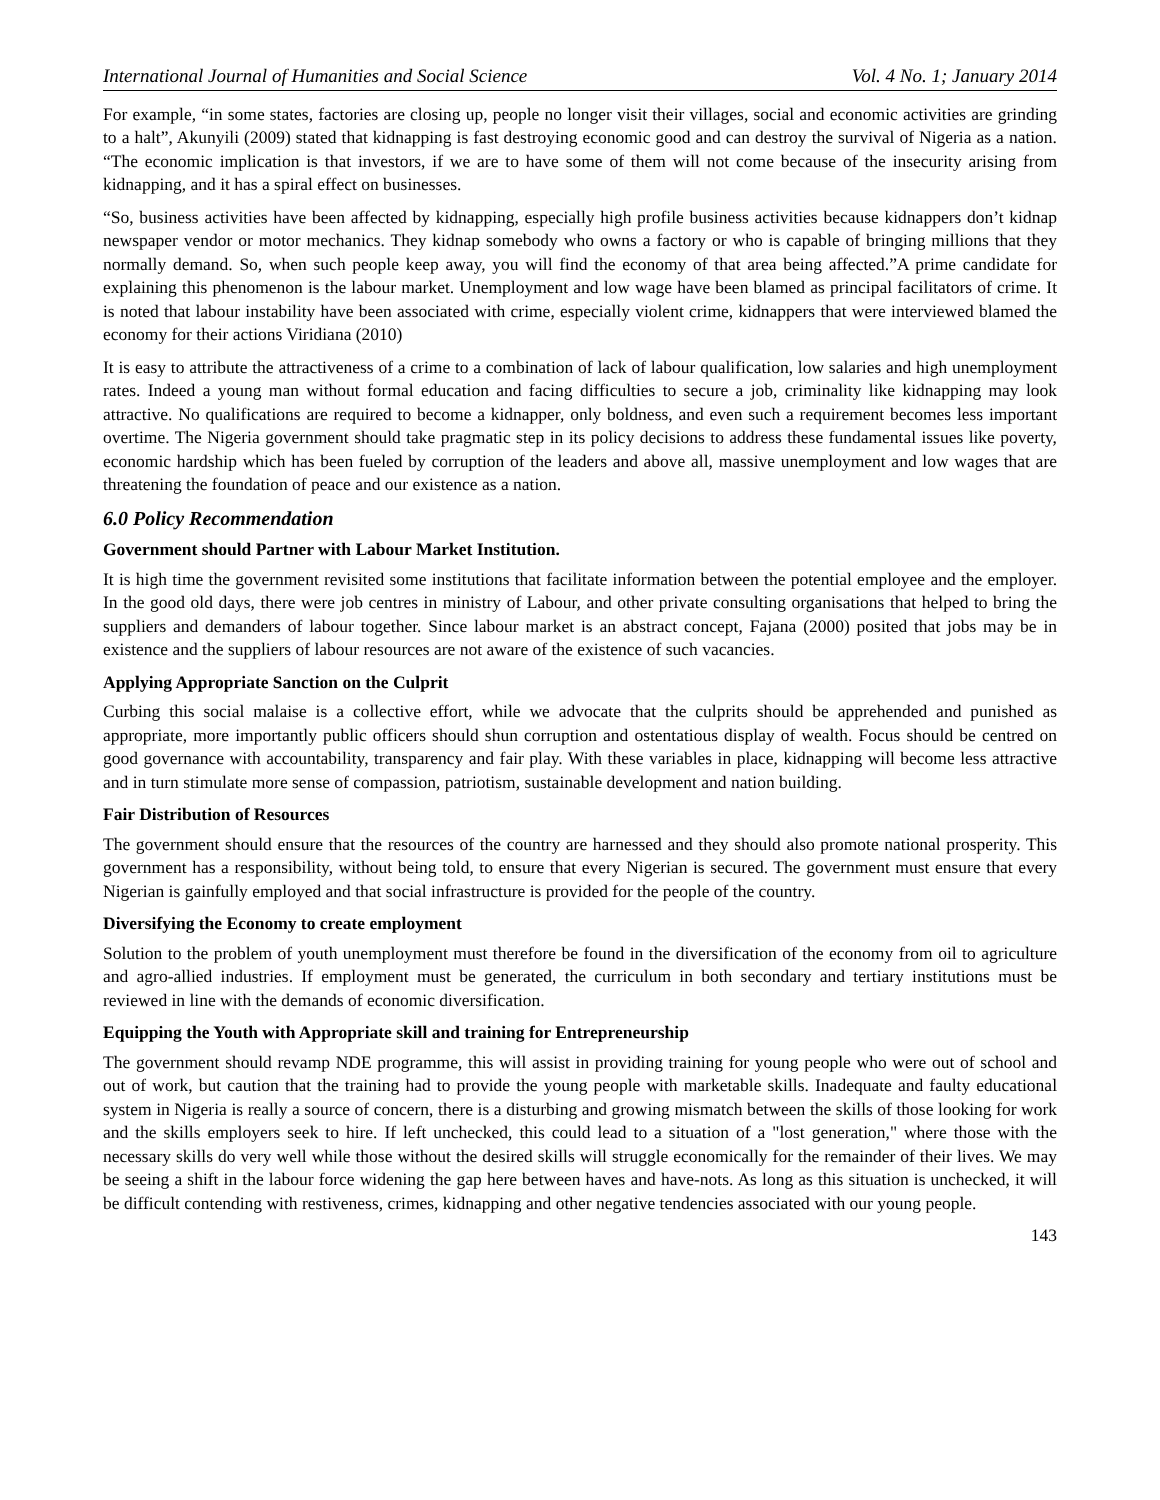International Journal of Humanities and Social Science Vol. 4 No. 1; January 2014
For example, “in some states, factories are closing up, people no longer visit their villages, social and economic activities are grinding to a halt”, Akunyili (2009) stated that kidnapping is fast destroying economic good and can destroy the survival of Nigeria as a nation. “The economic implication is that investors, if we are to have some of them will not come because of the insecurity arising from kidnapping, and it has a spiral effect on businesses.
“So, business activities have been affected by kidnapping, especially high profile business activities because kidnappers don’t kidnap newspaper vendor or motor mechanics. They kidnap somebody who owns a factory or who is capable of bringing millions that they normally demand. So, when such people keep away, you will find the economy of that area being affected.”A prime candidate for explaining this phenomenon is the labour market. Unemployment and low wage have been blamed as principal facilitators of crime. It is noted that labour instability have been associated with crime, especially violent crime, kidnappers that were interviewed blamed the economy for their actions Viridiana (2010)
It is easy to attribute the attractiveness of a crime to a combination of lack of labour qualification, low salaries and high unemployment rates. Indeed a young man without formal education and facing difficulties to secure a job, criminality like kidnapping may look attractive. No qualifications are required to become a kidnapper, only boldness, and even such a requirement becomes less important overtime. The Nigeria government should take pragmatic step in its policy decisions to address these fundamental issues like poverty, economic hardship which has been fueled by corruption of the leaders and above all, massive unemployment and low wages that are threatening the foundation of peace and our existence as a nation.
6.0 Policy Recommendation
Government should Partner with Labour Market Institution.
It is high time the government revisited some institutions that facilitate information between the potential employee and the employer. In the good old days, there were job centres in ministry of Labour, and other private consulting organisations that helped to bring the suppliers and demanders of labour together. Since labour market is an abstract concept, Fajana (2000) posited that jobs may be in existence and the suppliers of labour resources are not aware of the existence of such vacancies.
Applying Appropriate Sanction on the Culprit
Curbing this social malaise is a collective effort, while we advocate that the culprits should be apprehended and punished as appropriate, more importantly public officers should shun corruption and ostentatious display of wealth. Focus should be centred on good governance with accountability, transparency and fair play. With these variables in place, kidnapping will become less attractive and in turn stimulate more sense of compassion, patriotism, sustainable development and nation building.
Fair Distribution of Resources
The government should ensure that the resources of the country are harnessed and they should also promote national prosperity. This government has a responsibility, without being told, to ensure that every Nigerian is secured. The government must ensure that every Nigerian is gainfully employed and that social infrastructure is provided for the people of the country.
Diversifying the Economy to create employment
Solution to the problem of youth unemployment must therefore be found in the diversification of the economy from oil to agriculture and agro-allied industries. If employment must be generated, the curriculum in both secondary and tertiary institutions must be reviewed in line with the demands of economic diversification.
Equipping the Youth with Appropriate skill and training for Entrepreneurship
The government should revamp NDE programme, this will assist in providing training for young people who were out of school and out of work, but caution that the training had to provide the young people with marketable skills. Inadequate and faulty educational system in Nigeria is really a source of concern, there is a disturbing and growing mismatch between the skills of those looking for work and the skills employers seek to hire. If left unchecked, this could lead to a situation of a "lost generation," where those with the necessary skills do very well while those without the desired skills will struggle economically for the remainder of their lives. We may be seeing a shift in the labour force widening the gap here between haves and have-nots. As long as this situation is unchecked, it will be difficult contending with restiveness, crimes, kidnapping and other negative tendencies associated with our young people.
143